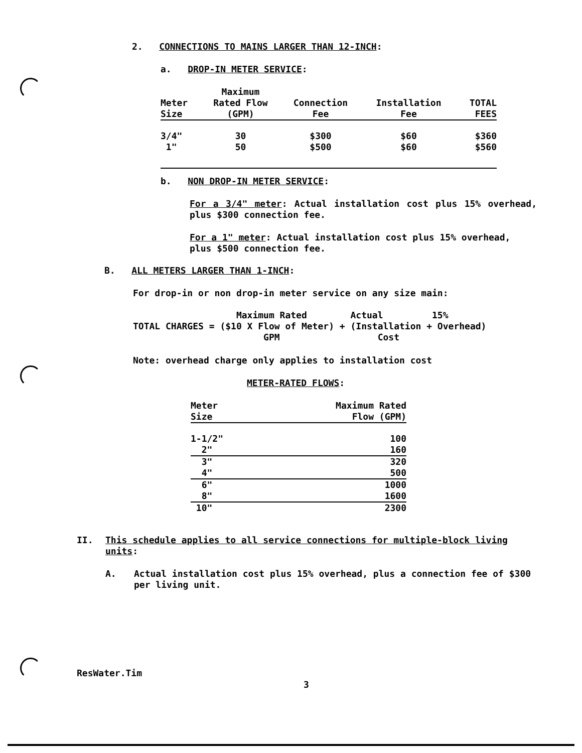2. CONNECTIONS TO MAINS LARGER THAN 12-INCH:
a. DROP-IN METER SERVICE:
| | Maximum | | | |
| Meter | Rated Flow | Connection | Installation | TOTAL |
| Size | (GPM) | Fee | Fee | FEES |
| 3/4" | 30 | $300 | $60 | $360 |
| 1" | 50 | $500 | $60 | $560 |
b. NON DROP-IN METER SERVICE:
For a 3/4" meter: Actual installation cost plus 15% overhead, plus $300 connection fee.
For a 1" meter: Actual installation cost plus 15% overhead, plus $500 connection fee.
B. ALL METERS LARGER THAN 1-INCH:
For drop-in or non drop-in meter service on any size main:
Maximum Rated Actual 15% TOTAL CHARGES = ($10 X Flow of Meter) + (Installation + Overhead) GPM Cost
Note: overhead charge only applies to installation cost
METER-RATED FLOWS:
| Meter | Maximum Rated |
| Size | Flow (GPM) |
| 1-1/2" | 100 |
| 2" | 160 |
| 3" | 320 |
| 4" | 500 |
| 6" | 1000 |
| 8" | 1600 |
| 10" | 2300 |
II. This schedule applies to all service connections for multiple-block living units:
A. Actual installation cost plus 15% overhead, plus a connection fee of $300 per living unit.
ResWater.Tim
3